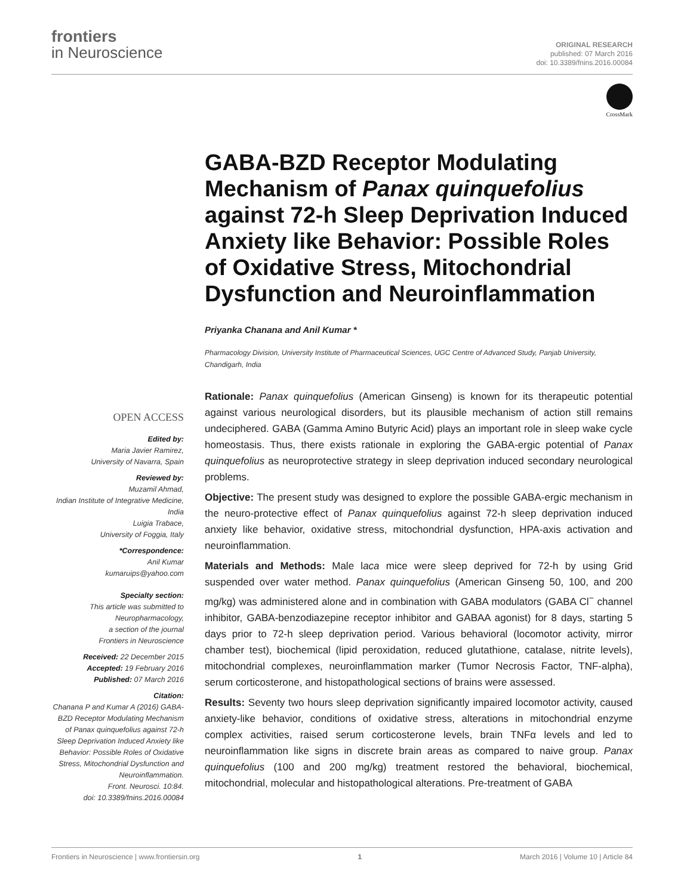frontiers
in Neuroscience
ORIGINAL RESEARCH
published: 07 March 2016
doi: 10.3389/fnins.2016.00084
CrossMark
GABA-BZD Receptor Modulating Mechanism of Panax quinquefolius against 72-h Sleep Deprivation Induced Anxiety like Behavior: Possible Roles of Oxidative Stress, Mitochondrial Dysfunction and Neuroinflammation
Priyanka Chanana and Anil Kumar *
Pharmacology Division, University Institute of Pharmaceutical Sciences, UGC Centre of Advanced Study, Panjab University, Chandigarh, India
Rationale: Panax quinquefolius (American Ginseng) is known for its therapeutic potential against various neurological disorders, but its plausible mechanism of action still remains undeciphered. GABA (Gamma Amino Butyric Acid) plays an important role in sleep wake cycle homeostasis. Thus, there exists rationale in exploring the GABA-ergic potential of Panax quinquefolius as neuroprotective strategy in sleep deprivation induced secondary neurological problems.
Objective: The present study was designed to explore the possible GABA-ergic mechanism in the neuro-protective effect of Panax quinquefolius against 72-h sleep deprivation induced anxiety like behavior, oxidative stress, mitochondrial dysfunction, HPA-axis activation and neuroinflammation.
Materials and Methods: Male laca mice were sleep deprived for 72-h by using Grid suspended over water method. Panax quinquefolius (American Ginseng 50, 100, and 200 mg/kg) was administered alone and in combination with GABA modulators (GABA Cl<sup>−</sup> channel inhibitor, GABA-benzodiazepine receptor inhibitor and GABAA agonist) for 8 days, starting 5 days prior to 72-h sleep deprivation period. Various behavioral (locomotor activity, mirror chamber test), biochemical (lipid peroxidation, reduced glutathione, catalase, nitrite levels), mitochondrial complexes, neuroinflammation marker (Tumor Necrosis Factor, TNF-alpha), serum corticosterone, and histopathological sections of brains were assessed.
Results: Seventy two hours sleep deprivation significantly impaired locomotor activity, caused anxiety-like behavior, conditions of oxidative stress, alterations in mitochondrial enzyme complex activities, raised serum corticosterone levels, brain TNFα levels and led to neuroinflammation like signs in discrete brain areas as compared to naive group. Panax quinquefolius (100 and 200 mg/kg) treatment restored the behavioral, biochemical, mitochondrial, molecular and histopathological alterations. Pre-treatment of GABA
OPEN ACCESS
Edited by:
Maria Javier Ramirez,
University of Navarra, Spain
Reviewed by:
Muzamil Ahmad,
Indian Institute of Integrative Medicine, India
Luigia Trabace,
University of Foggia, Italy
*Correspondence:
Anil Kumar
kumaruips@yahoo.com
Specialty section:
This article was submitted to Neuropharmacology,
a section of the journal
Frontiers in Neuroscience
Received: 22 December 2015
Accepted: 19 February 2016
Published: 07 March 2016
Citation:
Chanana P and Kumar A (2016) GABA-BZD Receptor Modulating Mechanism of Panax quinquefolius against 72-h Sleep Deprivation Induced Anxiety like Behavior: Possible Roles of Oxidative Stress, Mitochondrial Dysfunction and Neuroinflammation.
Front. Neurosci. 10:84.
doi: 10.3389/fnins.2016.00084
Frontiers in Neuroscience | www.frontiersin.org 1 March 2016 | Volume 10 | Article 84